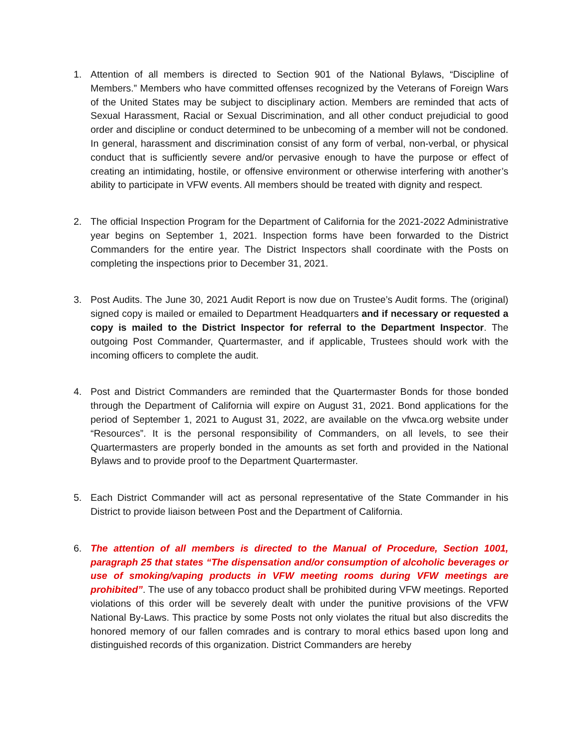1. Attention of all members is directed to Section 901 of the National Bylaws, “Discipline of Members.” Members who have committed offenses recognized by the Veterans of Foreign Wars of the United States may be subject to disciplinary action. Members are reminded that acts of Sexual Harassment, Racial or Sexual Discrimination, and all other conduct prejudicial to good order and discipline or conduct determined to be unbecoming of a member will not be condoned. In general, harassment and discrimination consist of any form of verbal, non-verbal, or physical conduct that is sufficiently severe and/or pervasive enough to have the purpose or effect of creating an intimidating, hostile, or offensive environment or otherwise interfering with another’s ability to participate in VFW events. All members should be treated with dignity and respect.
2. The official Inspection Program for the Department of California for the 2021-2022 Administrative year begins on September 1, 2021. Inspection forms have been forwarded to the District Commanders for the entire year. The District Inspectors shall coordinate with the Posts on completing the inspections prior to December 31, 2021.
3. Post Audits. The June 30, 2021 Audit Report is now due on Trustee’s Audit forms. The (original) signed copy is mailed or emailed to Department Headquarters and if necessary or requested a copy is mailed to the District Inspector for referral to the Department Inspector. The outgoing Post Commander, Quartermaster, and if applicable, Trustees should work with the incoming officers to complete the audit.
4. Post and District Commanders are reminded that the Quartermaster Bonds for those bonded through the Department of California will expire on August 31, 2021. Bond applications for the period of September 1, 2021 to August 31, 2022, are available on the vfwca.org website under “Resources”. It is the personal responsibility of Commanders, on all levels, to see their Quartermasters are properly bonded in the amounts as set forth and provided in the National Bylaws and to provide proof to the Department Quartermaster.
5. Each District Commander will act as personal representative of the State Commander in his District to provide liaison between Post and the Department of California.
6. The attention of all members is directed to the Manual of Procedure, Section 1001, paragraph 25 that states “The dispensation and/or consumption of alcoholic beverages or use of smoking/vaping products in VFW meeting rooms during VFW meetings are prohibited”. The use of any tobacco product shall be prohibited during VFW meetings. Reported violations of this order will be severely dealt with under the punitive provisions of the VFW National By-Laws. This practice by some Posts not only violates the ritual but also discredits the honored memory of our fallen comrades and is contrary to moral ethics based upon long and distinguished records of this organization. District Commanders are hereby